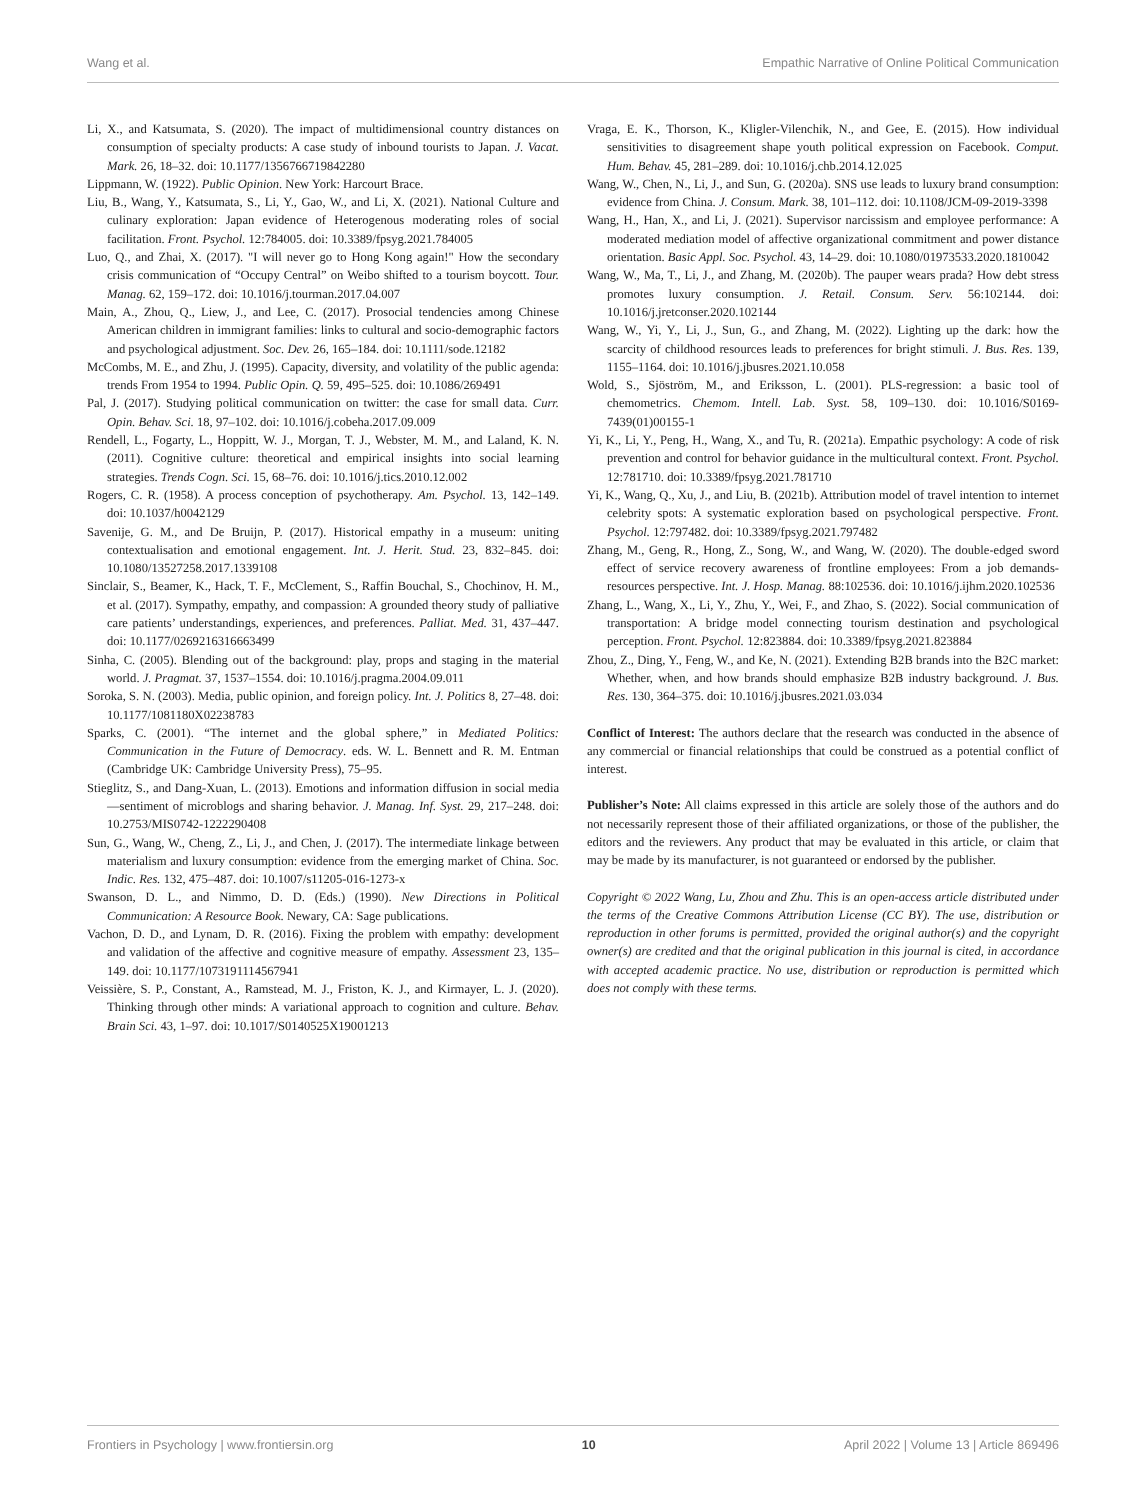Wang et al. Empathic Narrative of Online Political Communication
Li, X., and Katsumata, S. (2020). The impact of multidimensional country distances on consumption of specialty products: A case study of inbound tourists to Japan. J. Vacat. Mark. 26, 18–32. doi: 10.1177/1356766719842280
Lippmann, W. (1922). Public Opinion. New York: Harcourt Brace.
Liu, B., Wang, Y., Katsumata, S., Li, Y., Gao, W., and Li, X. (2021). National Culture and culinary exploration: Japan evidence of Heterogenous moderating roles of social facilitation. Front. Psychol. 12:784005. doi: 10.3389/fpsyg.2021.784005
Luo, Q., and Zhai, X. (2017). "I will never go to Hong Kong again!" How the secondary crisis communication of “Occupy Central” on Weibo shifted to a tourism boycott. Tour. Manag. 62, 159–172. doi: 10.1016/j.tourman.2017.04.007
Main, A., Zhou, Q., Liew, J., and Lee, C. (2017). Prosocial tendencies among Chinese American children in immigrant families: links to cultural and socio-demographic factors and psychological adjustment. Soc. Dev. 26, 165–184. doi: 10.1111/sode.12182
McCombs, M. E., and Zhu, J. (1995). Capacity, diversity, and volatility of the public agenda: trends From 1954 to 1994. Public Opin. Q. 59, 495–525. doi: 10.1086/269491
Pal, J. (2017). Studying political communication on twitter: the case for small data. Curr. Opin. Behav. Sci. 18, 97–102. doi: 10.1016/j.cobeha.2017.09.009
Rendell, L., Fogarty, L., Hoppitt, W. J., Morgan, T. J., Webster, M. M., and Laland, K. N. (2011). Cognitive culture: theoretical and empirical insights into social learning strategies. Trends Cogn. Sci. 15, 68–76. doi: 10.1016/j.tics.2010.12.002
Rogers, C. R. (1958). A process conception of psychotherapy. Am. Psychol. 13, 142–149. doi: 10.1037/h0042129
Savenije, G. M., and De Bruijn, P. (2017). Historical empathy in a museum: uniting contextualisation and emotional engagement. Int. J. Herit. Stud. 23, 832–845. doi: 10.1080/13527258.2017.1339108
Sinclair, S., Beamer, K., Hack, T. F., McClement, S., Raffin Bouchal, S., Chochinov, H. M., et al. (2017). Sympathy, empathy, and compassion: A grounded theory study of palliative care patients’ understandings, experiences, and preferences. Palliat. Med. 31, 437–447. doi: 10.1177/0269216316663499
Sinha, C. (2005). Blending out of the background: play, props and staging in the material world. J. Pragmat. 37, 1537–1554. doi: 10.1016/j.pragma.2004.09.011
Soroka, S. N. (2003). Media, public opinion, and foreign policy. Int. J. Politics 8, 27–48. doi: 10.1177/1081180X02238783
Sparks, C. (2001). “The internet and the global sphere,” in Mediated Politics: Communication in the Future of Democracy. eds. W. L. Bennett and R. M. Entman (Cambridge UK: Cambridge University Press), 75–95.
Stieglitz, S., and Dang-Xuan, L. (2013). Emotions and information diffusion in social media—sentiment of microblogs and sharing behavior. J. Manag. Inf. Syst. 29, 217–248. doi: 10.2753/MIS0742-1222290408
Sun, G., Wang, W., Cheng, Z., Li, J., and Chen, J. (2017). The intermediate linkage between materialism and luxury consumption: evidence from the emerging market of China. Soc. Indic. Res. 132, 475–487. doi: 10.1007/s11205-016-1273-x
Swanson, D. L., and Nimmo, D. D. (Eds.) (1990). New Directions in Political Communication: A Resource Book. Newary, CA: Sage publications.
Vachon, D. D., and Lynam, D. R. (2016). Fixing the problem with empathy: development and validation of the affective and cognitive measure of empathy. Assessment 23, 135–149. doi: 10.1177/1073191114567941
Veissière, S. P., Constant, A., Ramstead, M. J., Friston, K. J., and Kirmayer, L. J. (2020). Thinking through other minds: A variational approach to cognition and culture. Behav. Brain Sci. 43, 1–97. doi: 10.1017/S0140525X19001213
Vraga, E. K., Thorson, K., Kligler-Vilenchik, N., and Gee, E. (2015). How individual sensitivities to disagreement shape youth political expression on Facebook. Comput. Hum. Behav. 45, 281–289. doi: 10.1016/j.chb.2014.12.025
Wang, W., Chen, N., Li, J., and Sun, G. (2020a). SNS use leads to luxury brand consumption: evidence from China. J. Consum. Mark. 38, 101–112. doi: 10.1108/JCM-09-2019-3398
Wang, H., Han, X., and Li, J. (2021). Supervisor narcissism and employee performance: A moderated mediation model of affective organizational commitment and power distance orientation. Basic Appl. Soc. Psychol. 43, 14–29. doi: 10.1080/01973533.2020.1810042
Wang, W., Ma, T., Li, J., and Zhang, M. (2020b). The pauper wears prada? How debt stress promotes luxury consumption. J. Retail. Consum. Serv. 56:102144. doi: 10.1016/j.jretconser.2020.102144
Wang, W., Yi, Y., Li, J., Sun, G., and Zhang, M. (2022). Lighting up the dark: how the scarcity of childhood resources leads to preferences for bright stimuli. J. Bus. Res. 139, 1155–1164. doi: 10.1016/j.jbusres.2021.10.058
Wold, S., Sjöström, M., and Eriksson, L. (2001). PLS-regression: a basic tool of chemometrics. Chemom. Intell. Lab. Syst. 58, 109–130. doi: 10.1016/S0169-7439(01)00155-1
Yi, K., Li, Y., Peng, H., Wang, X., and Tu, R. (2021a). Empathic psychology: A code of risk prevention and control for behavior guidance in the multicultural context. Front. Psychol. 12:781710. doi: 10.3389/fpsyg.2021.781710
Yi, K., Wang, Q., Xu, J., and Liu, B. (2021b). Attribution model of travel intention to internet celebrity spots: A systematic exploration based on psychological perspective. Front. Psychol. 12:797482. doi: 10.3389/fpsyg.2021.797482
Zhang, M., Geng, R., Hong, Z., Song, W., and Wang, W. (2020). The double-edged sword effect of service recovery awareness of frontline employees: From a job demands-resources perspective. Int. J. Hosp. Manag. 88:102536. doi: 10.1016/j.ijhm.2020.102536
Zhang, L., Wang, X., Li, Y., Zhu, Y., Wei, F., and Zhao, S. (2022). Social communication of transportation: A bridge model connecting tourism destination and psychological perception. Front. Psychol. 12:823884. doi: 10.3389/fpsyg.2021.823884
Zhou, Z., Ding, Y., Feng, W., and Ke, N. (2021). Extending B2B brands into the B2C market: Whether, when, and how brands should emphasize B2B industry background. J. Bus. Res. 130, 364–375. doi: 10.1016/j.jbusres.2021.03.034
Conflict of Interest: The authors declare that the research was conducted in the absence of any commercial or financial relationships that could be construed as a potential conflict of interest.
Publisher’s Note: All claims expressed in this article are solely those of the authors and do not necessarily represent those of their affiliated organizations, or those of the publisher, the editors and the reviewers. Any product that may be evaluated in this article, or claim that may be made by its manufacturer, is not guaranteed or endorsed by the publisher.
Copyright © 2022 Wang, Lu, Zhou and Zhu. This is an open-access article distributed under the terms of the Creative Commons Attribution License (CC BY). The use, distribution or reproduction in other forums is permitted, provided the original author(s) and the copyright owner(s) are credited and that the original publication in this journal is cited, in accordance with accepted academic practice. No use, distribution or reproduction is permitted which does not comply with these terms.
Frontiers in Psychology | www.frontiersin.org 10 April 2022 | Volume 13 | Article 869496